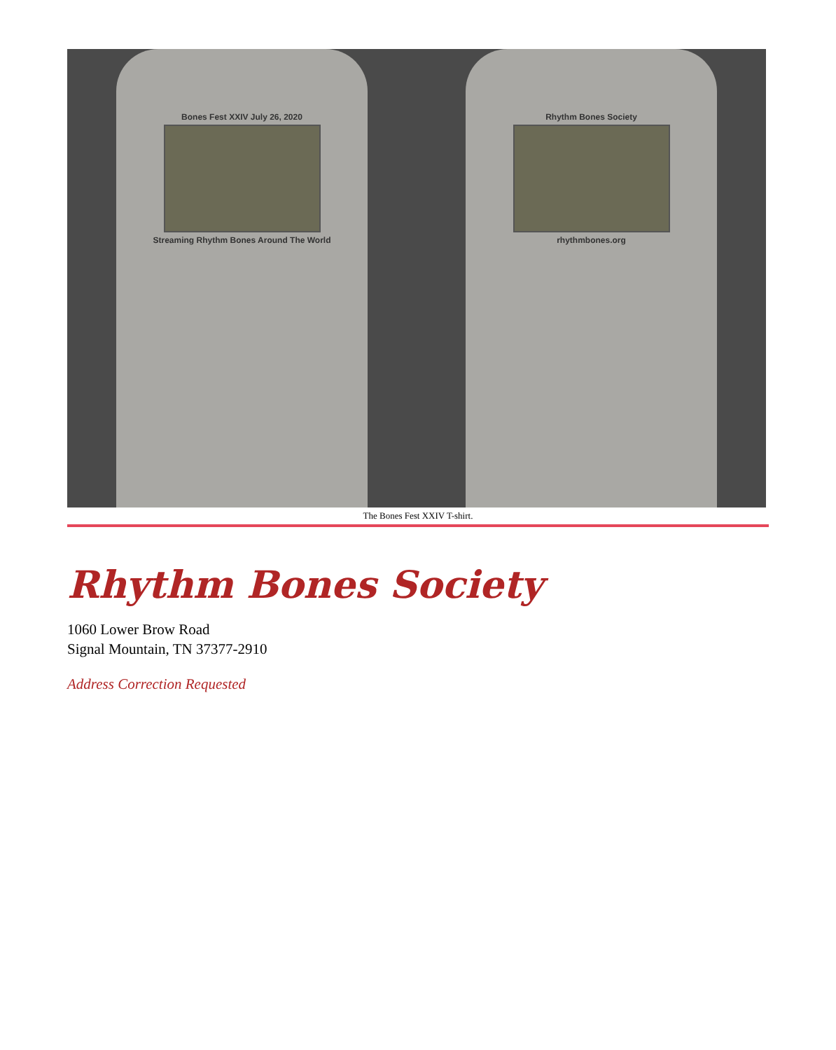Bones Fest XXIV July 26, 2020
Streaming Rhythm Bones Around The World
Rhythm Bones Society
rhythmbones.org
The Bones Fest XXIV T-shirt.
Rhythm Bones Society
1060 Lower Brow Road
Signal Mountain, TN 37377-2910
Address Correction Requested